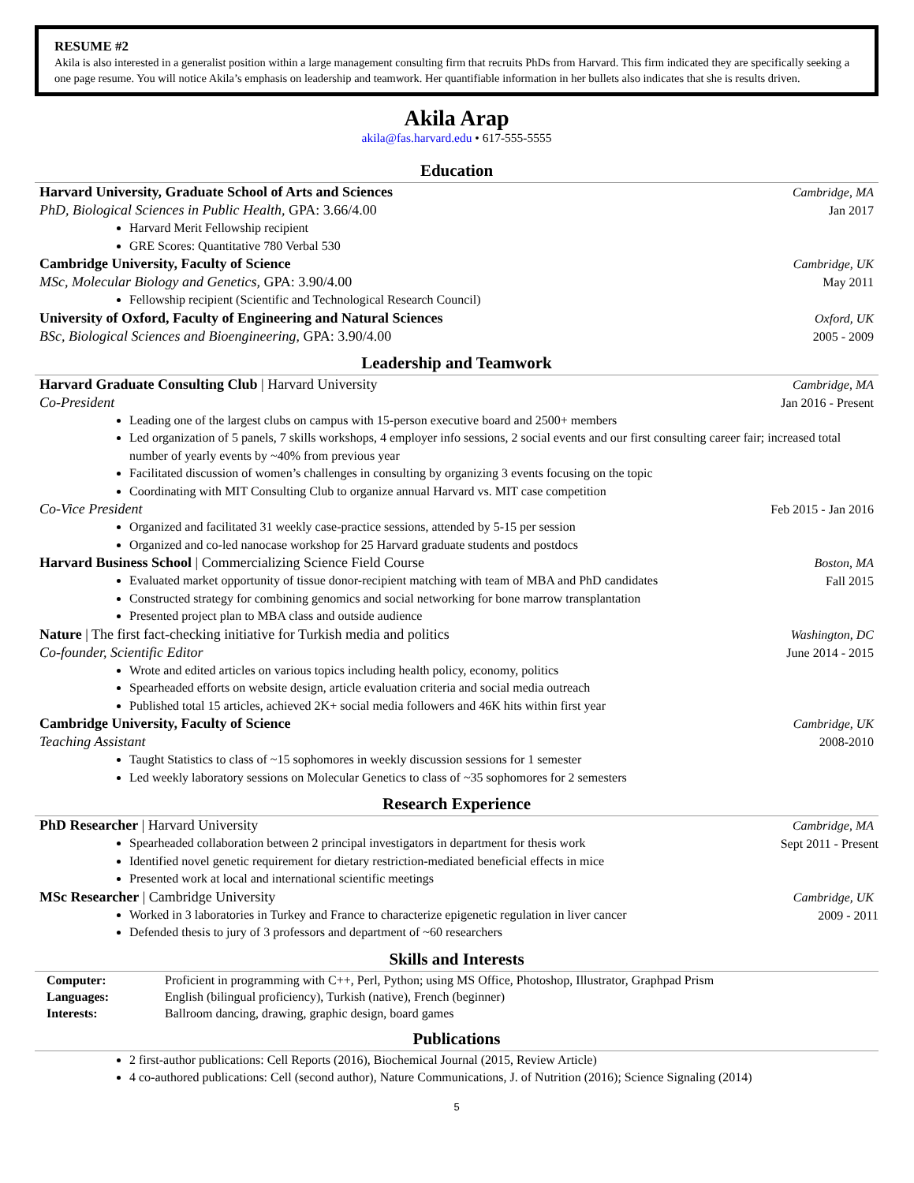RESUME #2
Akila is also interested in a generalist position within a large management consulting firm that recruits PhDs from Harvard. This firm indicated they are specifically seeking a one page resume. You will notice Akila’s emphasis on leadership and teamwork. Her quantifiable information in her bullets also indicates that she is results driven.
Akila Arap
akila@fas.harvard.edu • 617-555-5555
Education
Harvard University, Graduate School of Arts and Sciences Cambridge, MA
PhD, Biological Sciences in Public Health, GPA: 3.66/4.00 Jan 2017
Harvard Merit Fellowship recipient
GRE Scores: Quantitative 780 Verbal 530
Cambridge University, Faculty of Science Cambridge, UK
MSc, Molecular Biology and Genetics, GPA: 3.90/4.00 May 2011
Fellowship recipient (Scientific and Technological Research Council)
University of Oxford, Faculty of Engineering and Natural Sciences Oxford, UK
BSc, Biological Sciences and Bioengineering, GPA: 3.90/4.00 2005 - 2009
Leadership and Teamwork
Harvard Graduate Consulting Club | Harvard University Cambridge, MA
Co-President Jan 2016 - Present
Leading one of the largest clubs on campus with 15-person executive board and 2500+ members
Led organization of 5 panels, 7 skills workshops, 4 employer info sessions, 2 social events and our first consulting career fair; increased total number of yearly events by ~40% from previous year
Facilitated discussion of women’s challenges in consulting by organizing 3 events focusing on the topic
Coordinating with MIT Consulting Club to organize annual Harvard vs. MIT case competition
Co-Vice President Feb 2015 - Jan 2016
Organized and facilitated 31 weekly case-practice sessions, attended by 5-15 per session
Organized and co-led nanocase workshop for 25 Harvard graduate students and postdocs
Harvard Business School | Commercializing Science Field Course Boston, MA
Evaluated market opportunity of tissue donor-recipient matching with team of MBA and PhD candidates
Constructed strategy for combining genomics and social networking for bone marrow transplantation
Presented project plan to MBA class and outside audience
Fall 2015
Nature | The first fact-checking initiative for Turkish media and politics Washington, DC
Co-founder, Scientific Editor June 2014 - 2015
Wrote and edited articles on various topics including health policy, economy, politics
Spearheaded efforts on website design, article evaluation criteria and social media outreach
Published total 15 articles, achieved 2K+ social media followers and 46K hits within first year
Cambridge University, Faculty of Science Cambridge, UK
Teaching Assistant 2008-2010
Taught Statistics to class of ~15 sophomores in weekly discussion sessions for 1 semester
Led weekly laboratory sessions on Molecular Genetics to class of ~35 sophomores for 2 semesters
Research Experience
PhD Researcher | Harvard University Cambridge, MA
Spearheaded collaboration between 2 principal investigators in department for thesis work
Identified novel genetic requirement for dietary restriction-mediated beneficial effects in mice
Presented work at local and international scientific meetings
Sept 2011 - Present
MSc Researcher | Cambridge University Cambridge, UK
Worked in 3 laboratories in Turkey and France to characterize epigenetic regulation in liver cancer
Defended thesis to jury of 3 professors and department of ~60 researchers
2009 - 2011
Skills and Interests
Computer: Proficient in programming with C++, Perl, Python; using MS Office, Photoshop, Illustrator, Graphpad Prism Languages: English (bilingual proficiency), Turkish (native), French (beginner) Interests: Ballroom dancing, drawing, graphic design, board games
Publications
2 first-author publications: Cell Reports (2016), Biochemical Journal (2015, Review Article)
4 co-authored publications: Cell (second author), Nature Communications, J. of Nutrition (2016); Science Signaling (2014)
5